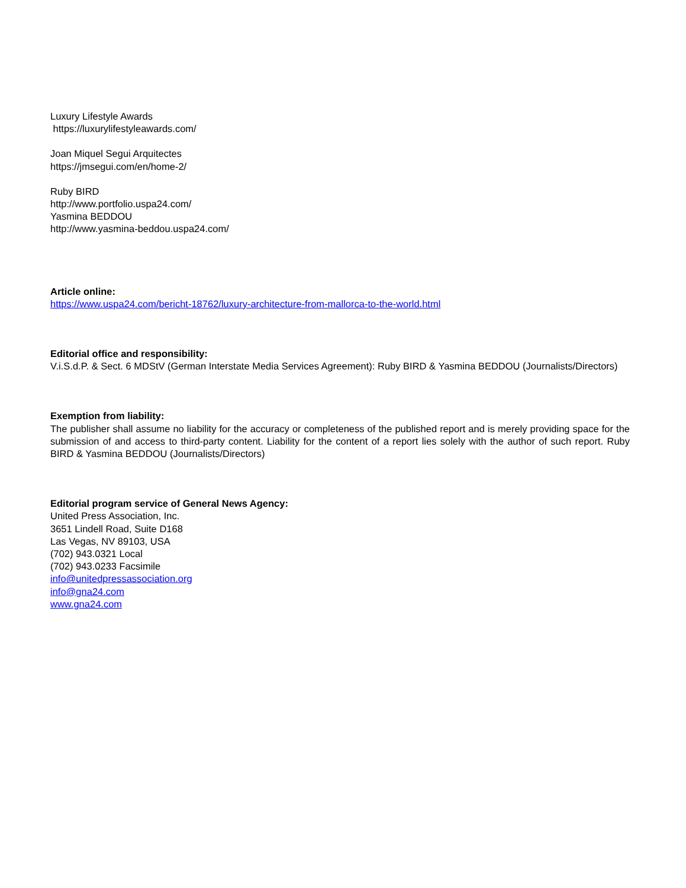Luxury Lifestyle Awards
https://luxurylifestyleawards.com/
Joan Miquel Segui Arquitectes
https://jmsegui.com/en/home-2/
Ruby BIRD
http://www.portfolio.uspa24.com/
Yasmina BEDDOU
http://www.yasmina-beddou.uspa24.com/
Article online:
https://www.uspa24.com/bericht-18762/luxury-architecture-from-mallorca-to-the-world.html
Editorial office and responsibility:
V.i.S.d.P. & Sect. 6 MDStV (German Interstate Media Services Agreement): Ruby BIRD & Yasmina BEDDOU (Journalists/Directors)
Exemption from liability:
The publisher shall assume no liability for the accuracy or completeness of the published report and is merely providing space for the submission of and access to third-party content. Liability for the content of a report lies solely with the author of such report. Ruby BIRD & Yasmina BEDDOU (Journalists/Directors)
Editorial program service of General News Agency:
United Press Association, Inc.
3651 Lindell Road, Suite D168
Las Vegas, NV 89103, USA
(702) 943.0321 Local
(702) 943.0233 Facsimile
info@unitedpressassociation.org
info@gna24.com
www.gna24.com